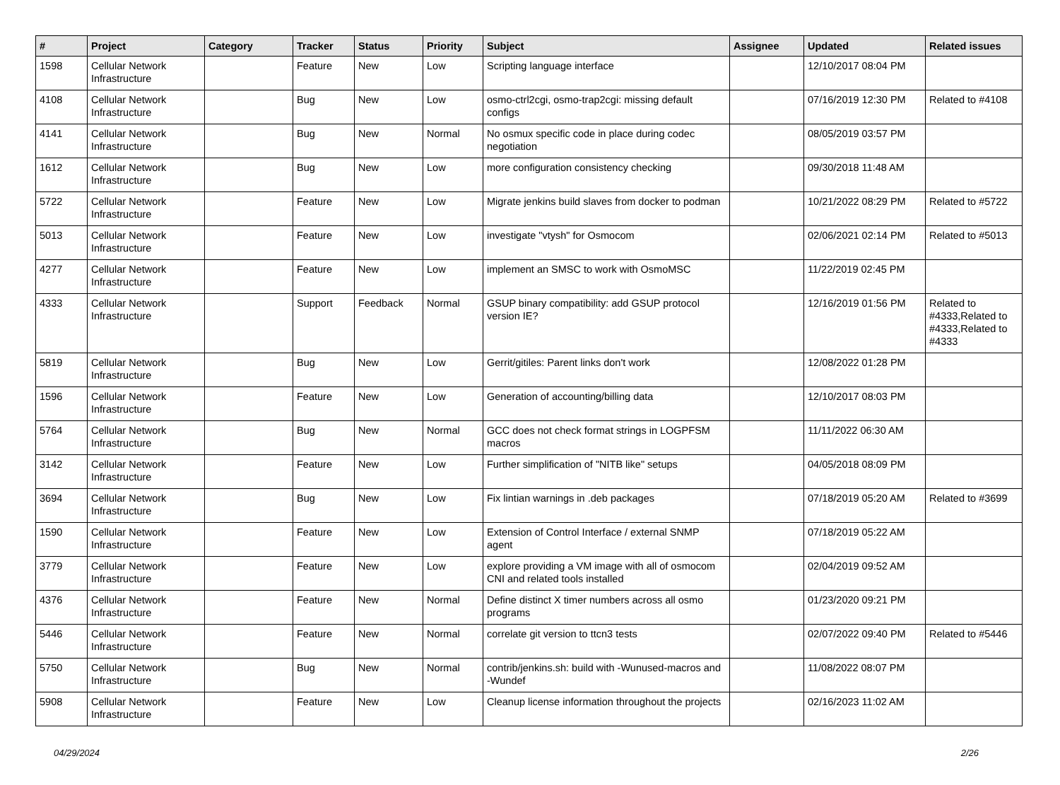| # | Project | Category | Tracker | Status | Priority | Subject | Assignee | Updated | Related issues |
| --- | --- | --- | --- | --- | --- | --- | --- | --- | --- |
| 1598 | Cellular Network Infrastructure | | Feature | New | Low | Scripting language interface | | 12/10/2017 08:04 PM | |
| 4108 | Cellular Network Infrastructure | | Bug | New | Low | osmo-ctrl2cgi, osmo-trap2cgi: missing default configs | | 07/16/2019 12:30 PM | Related to #4108 |
| 4141 | Cellular Network Infrastructure | | Bug | New | Normal | No osmux specific code in place during codec negotiation | | 08/05/2019 03:57 PM | |
| 1612 | Cellular Network Infrastructure | | Bug | New | Low | more configuration consistency checking | | 09/30/2018 11:48 AM | |
| 5722 | Cellular Network Infrastructure | | Feature | New | Low | Migrate jenkins build slaves from docker to podman | | 10/21/2022 08:29 PM | Related to #5722 |
| 5013 | Cellular Network Infrastructure | | Feature | New | Low | investigate "vtysh" for Osmocom | | 02/06/2021 02:14 PM | Related to #5013 |
| 4277 | Cellular Network Infrastructure | | Feature | New | Low | implement an SMSC to work with OsmoMSC | | 11/22/2019 02:45 PM | |
| 4333 | Cellular Network Infrastructure | | Support | Feedback | Normal | GSUP binary compatibility: add GSUP protocol version IE? | | 12/16/2019 01:56 PM | Related to #4333,Related to #4333,Related to #4333 |
| 5819 | Cellular Network Infrastructure | | Bug | New | Low | Gerrit/gitiles: Parent links don't work | | 12/08/2022 01:28 PM | |
| 1596 | Cellular Network Infrastructure | | Feature | New | Low | Generation of accounting/billing data | | 12/10/2017 08:03 PM | |
| 5764 | Cellular Network Infrastructure | | Bug | New | Normal | GCC does not check format strings in LOGPFSM macros | | 11/11/2022 06:30 AM | |
| 3142 | Cellular Network Infrastructure | | Feature | New | Low | Further simplification of "NITB like" setups | | 04/05/2018 08:09 PM | |
| 3694 | Cellular Network Infrastructure | | Bug | New | Low | Fix lintian warnings in .deb packages | | 07/18/2019 05:20 AM | Related to #3699 |
| 1590 | Cellular Network Infrastructure | | Feature | New | Low | Extension of Control Interface / external SNMP agent | | 07/18/2019 05:22 AM | |
| 3779 | Cellular Network Infrastructure | | Feature | New | Low | explore providing a VM image with all of osmocom CNI and related tools installed | | 02/04/2019 09:52 AM | |
| 4376 | Cellular Network Infrastructure | | Feature | New | Normal | Define distinct X timer numbers across all osmo programs | | 01/23/2020 09:21 PM | |
| 5446 | Cellular Network Infrastructure | | Feature | New | Normal | correlate git version to ttcn3 tests | | 02/07/2022 09:40 PM | Related to #5446 |
| 5750 | Cellular Network Infrastructure | | Bug | New | Normal | contrib/jenkins.sh: build with -Wunused-macros and -Wundef | | 11/08/2022 08:07 PM | |
| 5908 | Cellular Network Infrastructure | | Feature | New | Low | Cleanup license information throughout the projects | | 02/16/2023 11:02 AM | |
04/29/2024 2/26